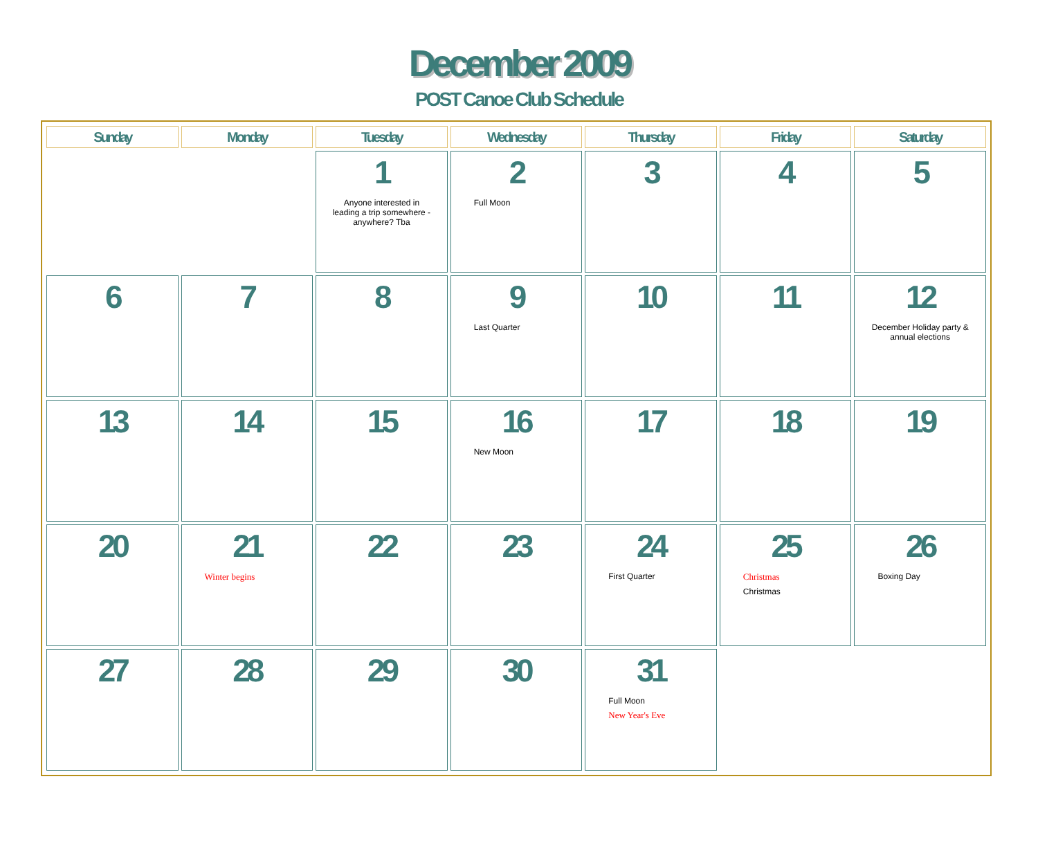December 2009
POST Canoe Club Schedule
| Sunday | Monday | Tuesday | Wednesday | Thursday | Friday | Saturday |
| --- | --- | --- | --- | --- | --- | --- |
| | | 1 Anyone interested in leading a trip somewhere - anywhere? Tba | 2 Full Moon | 3 | 4 | 5 |
| 6 | 7 | 8 | 9 Last Quarter | 10 | 11 | 12 December Holiday party & annual elections |
| 13 | 14 | 15 | 16 New Moon | 17 | 18 | 19 |
| 20 | 21 Winter begins | 22 | 23 | 24 First Quarter | 25 Christmas Christmas | 26 Boxing Day |
| 27 | 28 | 29 | 30 | 31 Full Moon New Year's Eve | | |